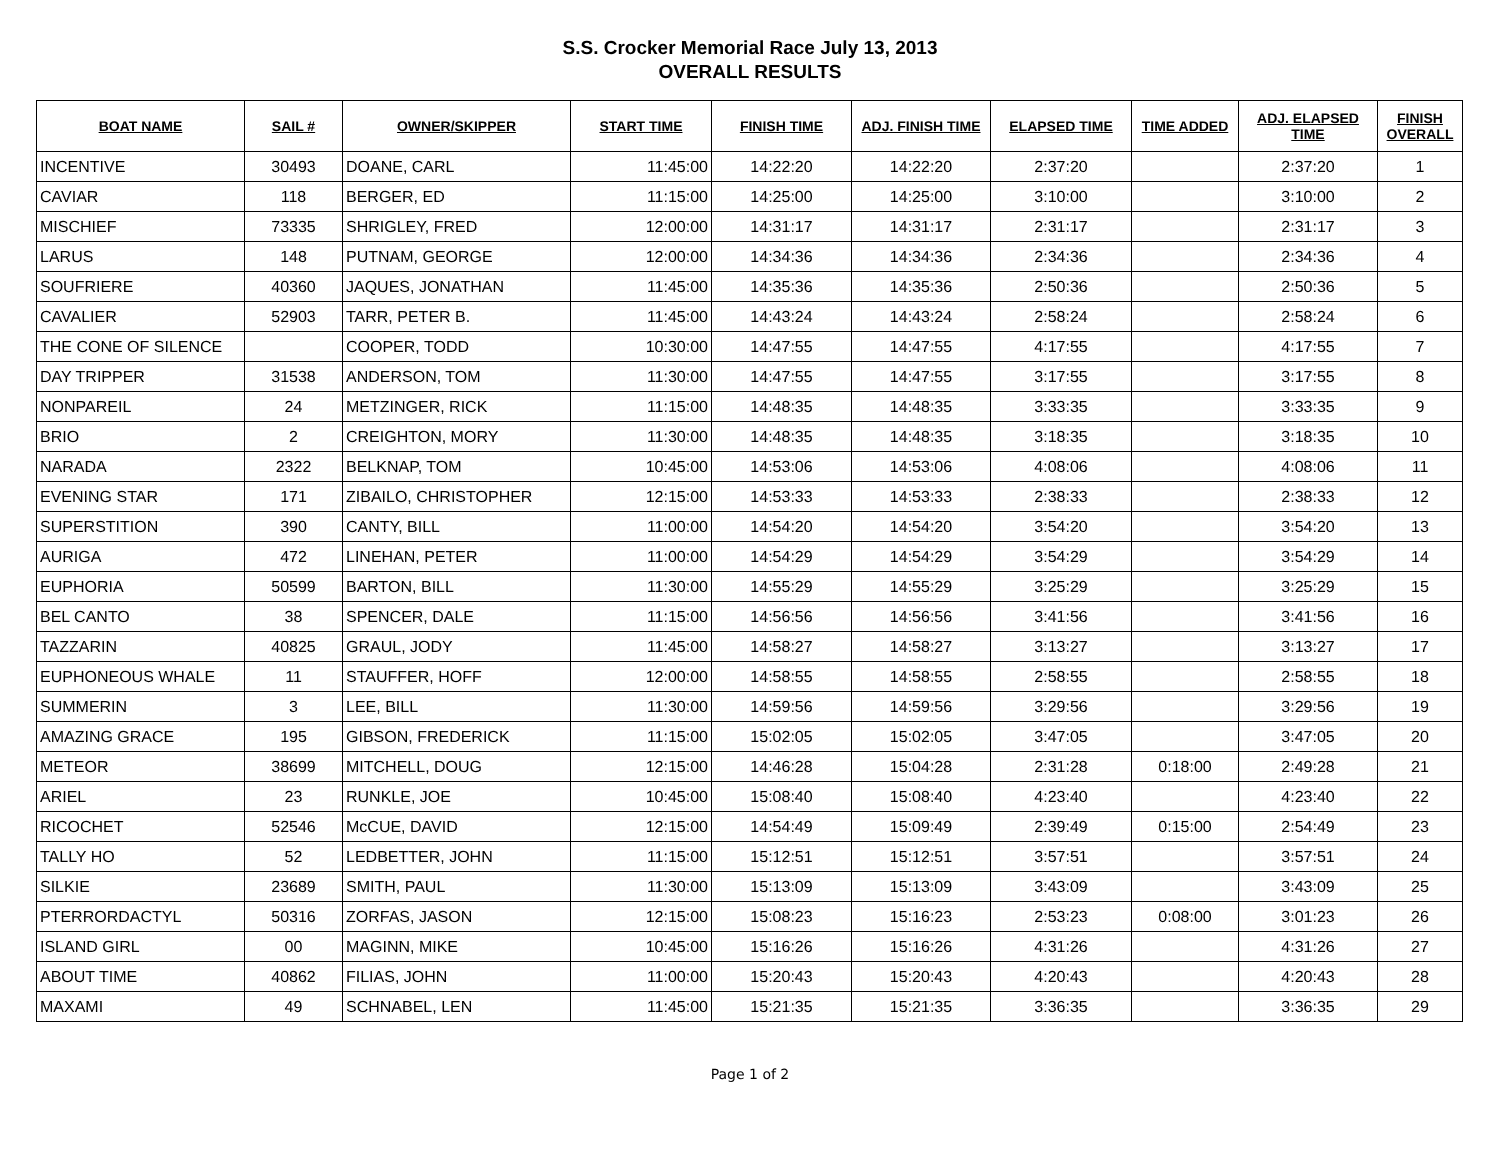S.S. Crocker Memorial Race July 13, 2013
OVERALL RESULTS
| BOAT NAME | SAIL # | OWNER/SKIPPER | START TIME | FINISH TIME | ADJ. FINISH TIME | ELAPSED TIME | TIME ADDED | ADJ. ELAPSED TIME | FINISH OVERALL |
| --- | --- | --- | --- | --- | --- | --- | --- | --- | --- |
| INCENTIVE | 30493 | DOANE, CARL | 11:45:00 | 14:22:20 | 14:22:20 | 2:37:20 | | 2:37:20 | 1 |
| CAVIAR | 118 | BERGER, ED | 11:15:00 | 14:25:00 | 14:25:00 | 3:10:00 | | 3:10:00 | 2 |
| MISCHIEF | 73335 | SHRIGLEY, FRED | 12:00:00 | 14:31:17 | 14:31:17 | 2:31:17 | | 2:31:17 | 3 |
| LARUS | 148 | PUTNAM, GEORGE | 12:00:00 | 14:34:36 | 14:34:36 | 2:34:36 | | 2:34:36 | 4 |
| SOUFRIERE | 40360 | JAQUES, JONATHAN | 11:45:00 | 14:35:36 | 14:35:36 | 2:50:36 | | 2:50:36 | 5 |
| CAVALIER | 52903 | TARR, PETER B. | 11:45:00 | 14:43:24 | 14:43:24 | 2:58:24 | | 2:58:24 | 6 |
| THE CONE OF SILENCE | | COOPER, TODD | 10:30:00 | 14:47:55 | 14:47:55 | 4:17:55 | | 4:17:55 | 7 |
| DAY TRIPPER | 31538 | ANDERSON, TOM | 11:30:00 | 14:47:55 | 14:47:55 | 3:17:55 | | 3:17:55 | 8 |
| NONPAREIL | 24 | METZINGER, RICK | 11:15:00 | 14:48:35 | 14:48:35 | 3:33:35 | | 3:33:35 | 9 |
| BRIO | 2 | CREIGHTON, MORY | 11:30:00 | 14:48:35 | 14:48:35 | 3:18:35 | | 3:18:35 | 10 |
| NARADA | 2322 | BELKNAP, TOM | 10:45:00 | 14:53:06 | 14:53:06 | 4:08:06 | | 4:08:06 | 11 |
| EVENING STAR | 171 | ZIBAILO, CHRISTOPHER | 12:15:00 | 14:53:33 | 14:53:33 | 2:38:33 | | 2:38:33 | 12 |
| SUPERSTITION | 390 | CANTY, BILL | 11:00:00 | 14:54:20 | 14:54:20 | 3:54:20 | | 3:54:20 | 13 |
| AURIGA | 472 | LINEHAN, PETER | 11:00:00 | 14:54:29 | 14:54:29 | 3:54:29 | | 3:54:29 | 14 |
| EUPHORIA | 50599 | BARTON, BILL | 11:30:00 | 14:55:29 | 14:55:29 | 3:25:29 | | 3:25:29 | 15 |
| BEL CANTO | 38 | SPENCER, DALE | 11:15:00 | 14:56:56 | 14:56:56 | 3:41:56 | | 3:41:56 | 16 |
| TAZZARIN | 40825 | GRAUL, JODY | 11:45:00 | 14:58:27 | 14:58:27 | 3:13:27 | | 3:13:27 | 17 |
| EUPHONEOUS WHALE | 11 | STAUFFER, HOFF | 12:00:00 | 14:58:55 | 14:58:55 | 2:58:55 | | 2:58:55 | 18 |
| SUMMERIN | 3 | LEE, BILL | 11:30:00 | 14:59:56 | 14:59:56 | 3:29:56 | | 3:29:56 | 19 |
| AMAZING GRACE | 195 | GIBSON, FREDERICK | 11:15:00 | 15:02:05 | 15:02:05 | 3:47:05 | | 3:47:05 | 20 |
| METEOR | 38699 | MITCHELL, DOUG | 12:15:00 | 14:46:28 | 15:04:28 | 2:31:28 | 0:18:00 | 2:49:28 | 21 |
| ARIEL | 23 | RUNKLE, JOE | 10:45:00 | 15:08:40 | 15:08:40 | 4:23:40 | | 4:23:40 | 22 |
| RICOCHET | 52546 | McCUE, DAVID | 12:15:00 | 14:54:49 | 15:09:49 | 2:39:49 | 0:15:00 | 2:54:49 | 23 |
| TALLY HO | 52 | LEDBETTER, JOHN | 11:15:00 | 15:12:51 | 15:12:51 | 3:57:51 | | 3:57:51 | 24 |
| SILKIE | 23689 | SMITH, PAUL | 11:30:00 | 15:13:09 | 15:13:09 | 3:43:09 | | 3:43:09 | 25 |
| PTERRORDACTYL | 50316 | ZORFAS, JASON | 12:15:00 | 15:08:23 | 15:16:23 | 2:53:23 | 0:08:00 | 3:01:23 | 26 |
| ISLAND GIRL | 00 | MAGINN, MIKE | 10:45:00 | 15:16:26 | 15:16:26 | 4:31:26 | | 4:31:26 | 27 |
| ABOUT TIME | 40862 | FILIAS, JOHN | 11:00:00 | 15:20:43 | 15:20:43 | 4:20:43 | | 4:20:43 | 28 |
| MAXAMI | 49 | SCHNABEL, LEN | 11:45:00 | 15:21:35 | 15:21:35 | 3:36:35 | | 3:36:35 | 29 |
Page 1 of 2